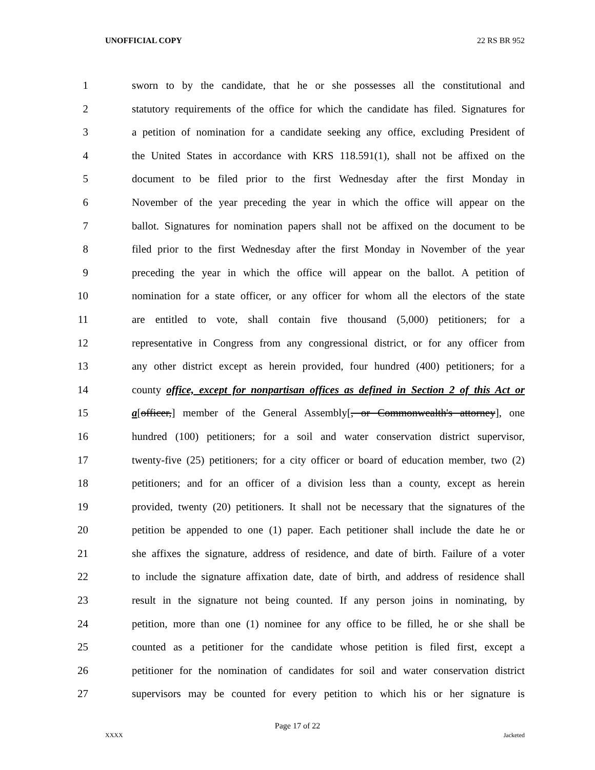UNOFFICIAL COPY 22 RS BR 952
1 sworn to by the candidate, that he or she possesses all the constitutional and
2 statutory requirements of the office for which the candidate has filed. Signatures for
3 a petition of nomination for a candidate seeking any office, excluding President of
4 the United States in accordance with KRS 118.591(1), shall not be affixed on the
5 document to be filed prior to the first Wednesday after the first Monday in
6 November of the year preceding the year in which the office will appear on the
7 ballot. Signatures for nomination papers shall not be affixed on the document to be
8 filed prior to the first Wednesday after the first Monday in November of the year
9 preceding the year in which the office will appear on the ballot. A petition of
10 nomination for a state officer, or any officer for whom all the electors of the state
11 are entitled to vote, shall contain five thousand (5,000) petitioners; for a
12 representative in Congress from any congressional district, or for any officer from
13 any other district except as herein provided, four hundred (400) petitioners; for a
14 county office, except for nonpartisan offices as defined in Section 2 of this Act or
15 a[officer,] member of the General Assembly[, or Commonwealth's attorney], one
16 hundred (100) petitioners; for a soil and water conservation district supervisor,
17 twenty-five (25) petitioners; for a city officer or board of education member, two (2)
18 petitioners; and for an officer of a division less than a county, except as herein
19 provided, twenty (20) petitioners. It shall not be necessary that the signatures of the
20 petition be appended to one (1) paper. Each petitioner shall include the date he or
21 she affixes the signature, address of residence, and date of birth. Failure of a voter
22 to include the signature affixation date, date of birth, and address of residence shall
23 result in the signature not being counted. If any person joins in nominating, by
24 petition, more than one (1) nominee for any office to be filled, he or she shall be
25 counted as a petitioner for the candidate whose petition is filed first, except a
26 petitioner for the nomination of candidates for soil and water conservation district
27 supervisors may be counted for every petition to which his or her signature is
Page 17 of 22
XXXX Jacketed